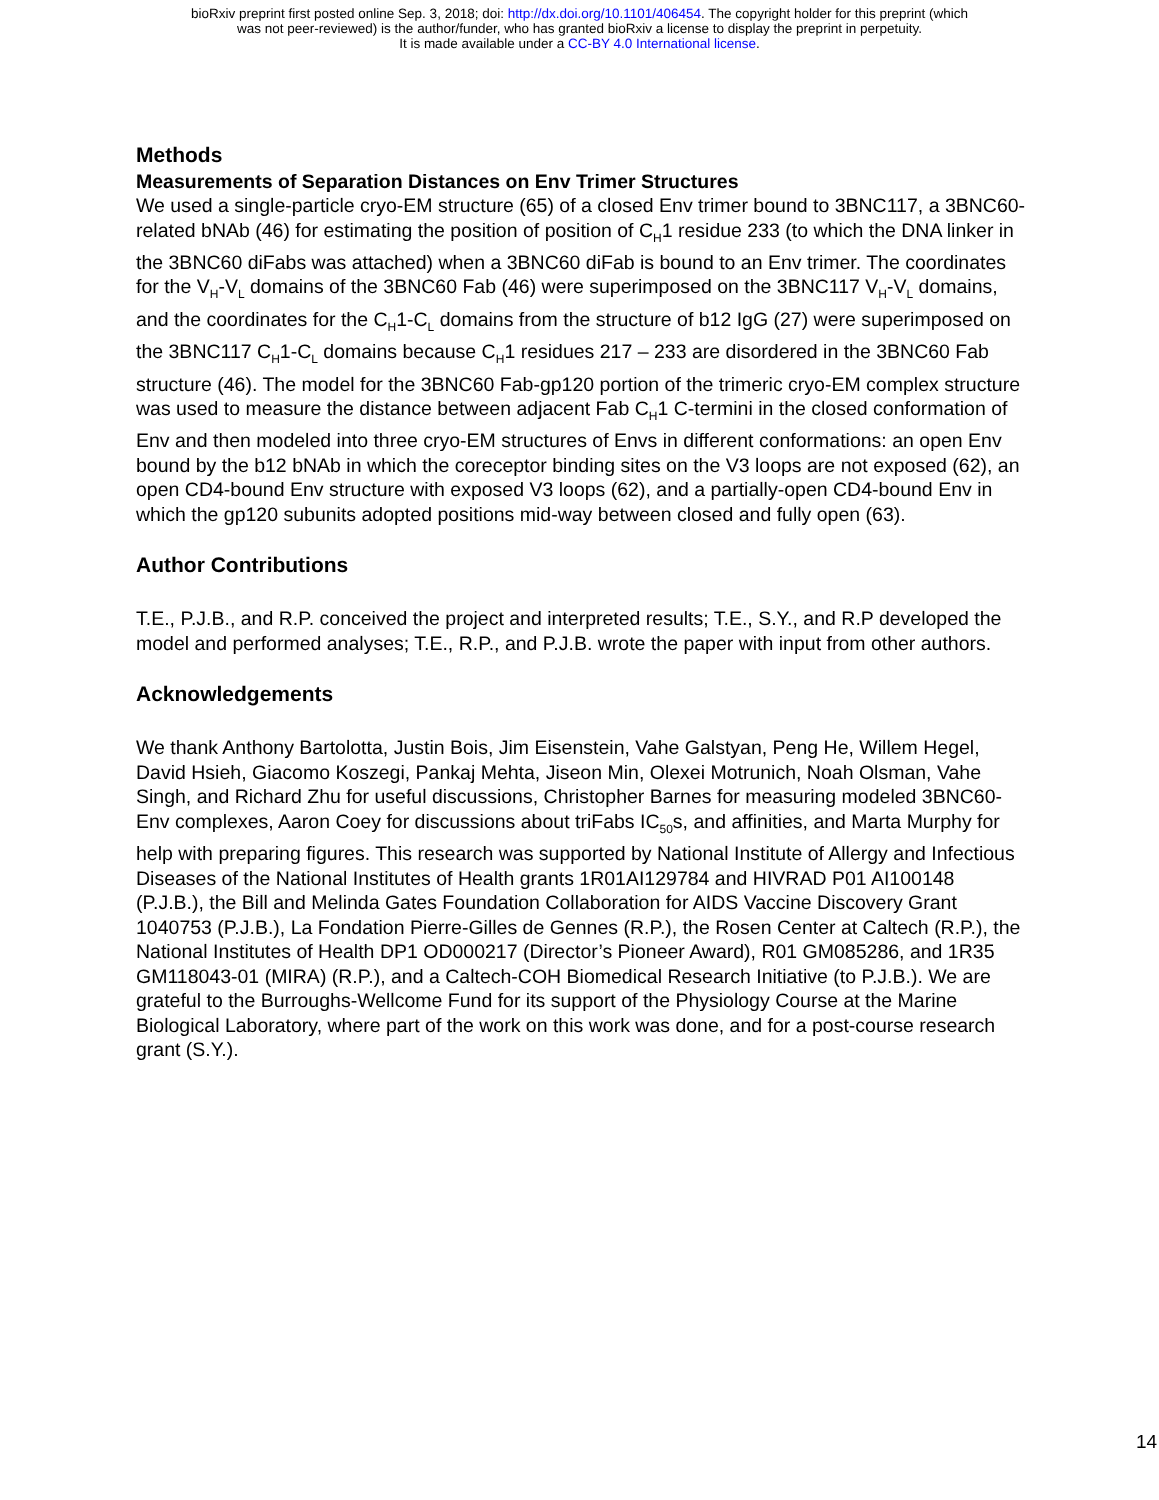bioRxiv preprint first posted online Sep. 3, 2018; doi: http://dx.doi.org/10.1101/406454. The copyright holder for this preprint (which
was not peer-reviewed) is the author/funder, who has granted bioRxiv a license to display the preprint in perpetuity.
It is made available under a CC-BY 4.0 International license.
Methods
Measurements of Separation Distances on Env Trimer Structures
We used a single-particle cryo-EM structure (65) of a closed Env trimer bound to 3BNC117, a 3BNC60-related bNAb (46) for estimating the position of position of C<sub>H</sub>1 residue 233 (to which the DNA linker in the 3BNC60 diFabs was attached) when a 3BNC60 diFab is bound to an Env trimer. The coordinates for the V<sub>H</sub>-V<sub>L</sub> domains of the 3BNC60 Fab (46) were superimposed on the 3BNC117 V<sub>H</sub>-V<sub>L</sub> domains, and the coordinates for the C<sub>H</sub>1-C<sub>L</sub> domains from the structure of b12 IgG (27) were superimposed on the 3BNC117 C<sub>H</sub>1-C<sub>L</sub> domains because C<sub>H</sub>1 residues 217 – 233 are disordered in the 3BNC60 Fab structure (46). The model for the 3BNC60 Fab-gp120 portion of the trimeric cryo-EM complex structure was used to measure the distance between adjacent Fab C<sub>H</sub>1 C-termini in the closed conformation of Env and then modeled into three cryo-EM structures of Envs in different conformations: an open Env bound by the b12 bNAb in which the coreceptor binding sites on the V3 loops are not exposed (62), an open CD4-bound Env structure with exposed V3 loops (62), and a partially-open CD4-bound Env in which the gp120 subunits adopted positions mid-way between closed and fully open (63).
Author Contributions
T.E., P.J.B., and R.P. conceived the project and interpreted results; T.E., S.Y., and R.P developed the model and performed analyses; T.E., R.P., and P.J.B. wrote the paper with input from other authors.
Acknowledgements
We thank Anthony Bartolotta, Justin Bois, Jim Eisenstein, Vahe Galstyan, Peng He, Willem Hegel, David Hsieh, Giacomo Koszegi, Pankaj Mehta, Jiseon Min, Olexei Motrunich, Noah Olsman, Vahe Singh, and Richard Zhu for useful discussions, Christopher Barnes for measuring modeled 3BNC60-Env complexes, Aaron Coey for discussions about triFabs IC<sub>50</sub>s, and affinities, and Marta Murphy for help with preparing figures. This research was supported by National Institute of Allergy and Infectious Diseases of the National Institutes of Health grants 1R01AI129784 and HIVRAD P01 AI100148 (P.J.B.), the Bill and Melinda Gates Foundation Collaboration for AIDS Vaccine Discovery Grant 1040753 (P.J.B.), La Fondation Pierre-Gilles de Gennes (R.P.), the Rosen Center at Caltech (R.P.), the National Institutes of Health DP1 OD000217 (Director’s Pioneer Award), R01 GM085286, and 1R35 GM118043-01 (MIRA) (R.P.), and a Caltech-COH Biomedical Research Initiative (to P.J.B.). We are grateful to the Burroughs-Wellcome Fund for its support of the Physiology Course at the Marine Biological Laboratory, where part of the work on this work was done, and for a post-course research grant (S.Y.).
14